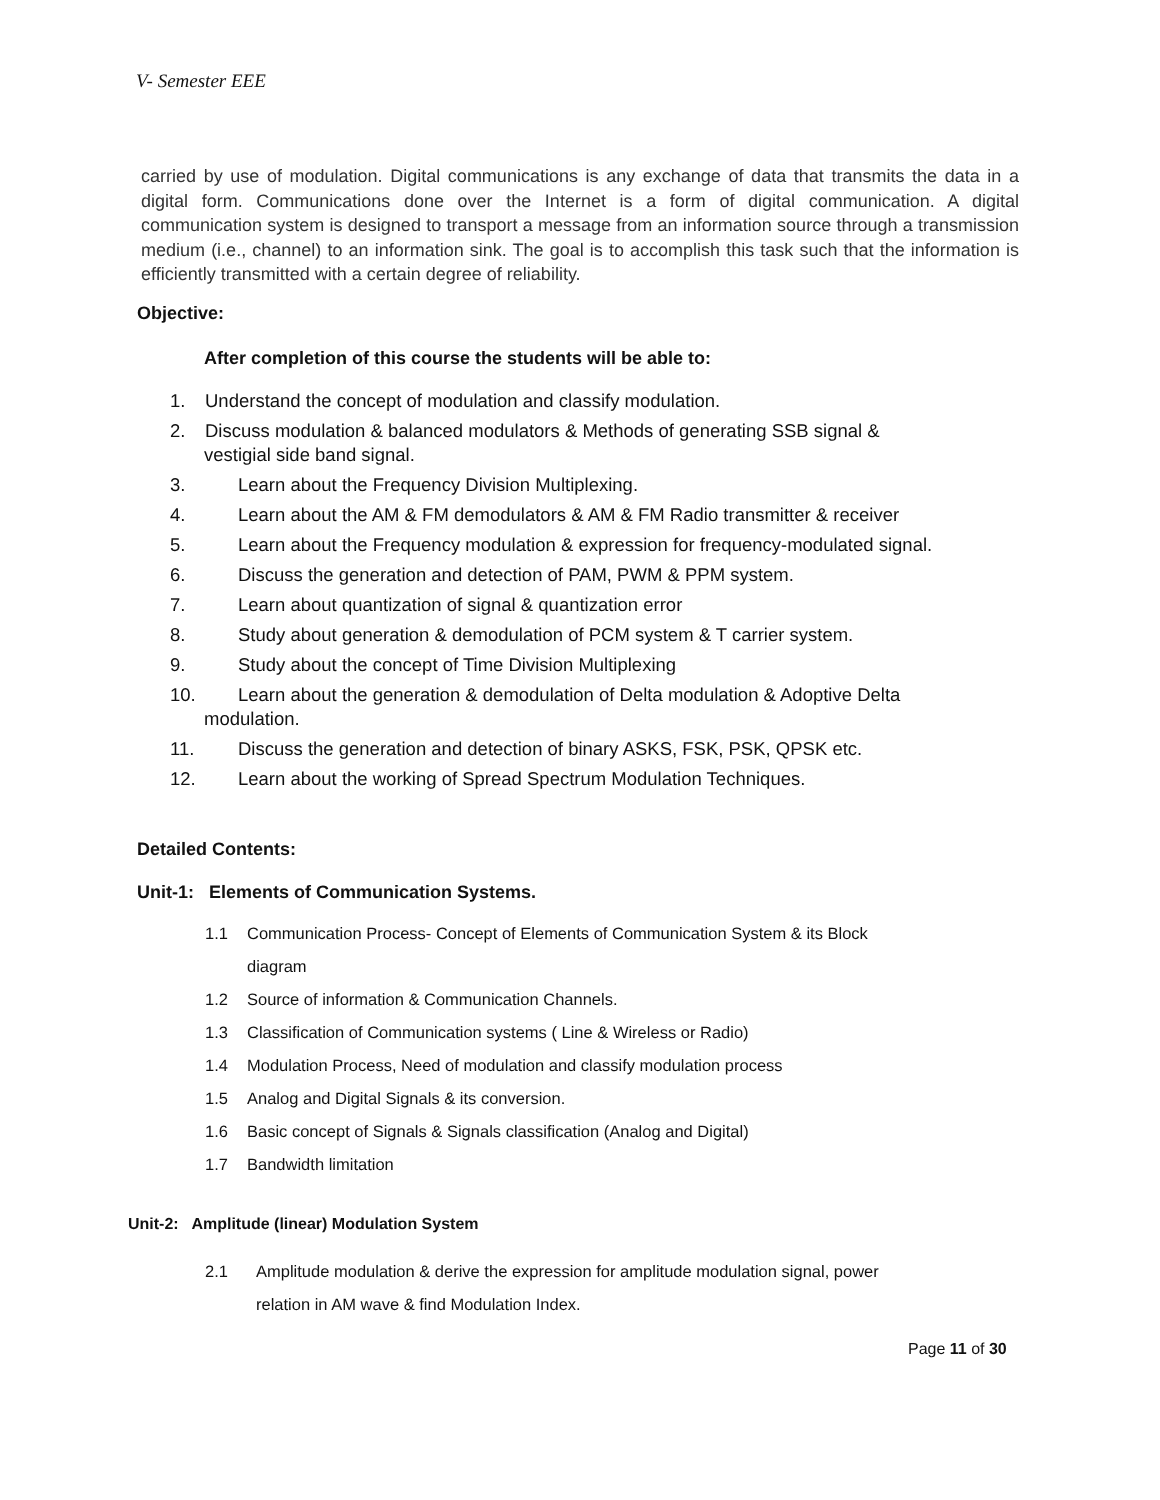V- Semester EEE
carried by use of modulation. Digital communications is any exchange of data that transmits the data in a digital form. Communications done over the Internet is a form of digital communication. A digital communication system is designed to transport a message from an information source through a transmission medium (i.e., channel) to an information sink. The goal is to accomplish this task such that the information is efficiently transmitted with a certain degree of reliability.
Objective:
After completion of this course the students will be able to:
1. Understand the concept of modulation and classify modulation.
2. Discuss modulation & balanced modulators & Methods of generating SSB signal &
vestigial side band signal.
3. Learn about the Frequency Division Multiplexing.
4. Learn about the AM & FM demodulators & AM & FM Radio transmitter & receiver
5. Learn about the Frequency modulation & expression for frequency-modulated signal.
6. Discuss the generation and detection of PAM, PWM & PPM system.
7. Learn about quantization of signal & quantization error
8. Study about generation & demodulation of PCM system & T carrier system.
9. Study about the concept of Time Division Multiplexing
10. Learn about the generation & demodulation of Delta modulation & Adoptive Delta
modulation.
11. Discuss the generation and detection of binary ASKS, FSK, PSK, QPSK etc.
12. Learn about the working of Spread Spectrum Modulation Techniques.
Detailed Contents:
Unit-1: Elements of Communication Systems.
1.1 Communication Process- Concept of Elements of Communication System & its Block
diagram
1.2 Source of information & Communication Channels.
1.3 Classification of Communication systems ( Line & Wireless or Radio)
1.4 Modulation Process, Need of modulation and classify modulation process
1.5 Analog and Digital Signals & its conversion.
1.6 Basic concept of Signals & Signals classification (Analog and Digital)
1.7 Bandwidth limitation
Unit-2: Amplitude (linear) Modulation System
2.1 Amplitude modulation & derive the expression for amplitude modulation signal, power
relation in AM wave & find Modulation Index.
Page 11 of 30